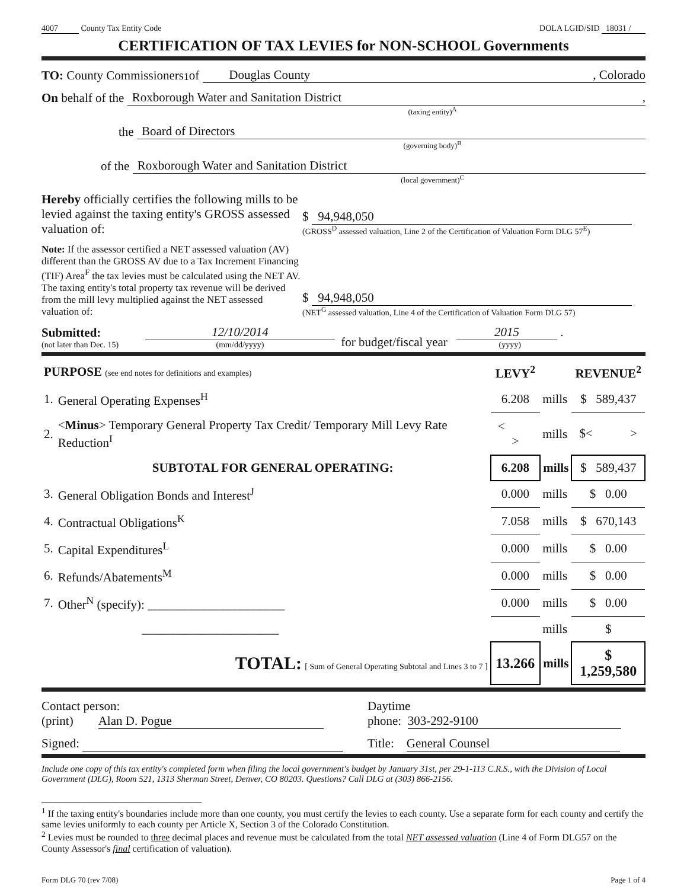4007 County Tax Entity Code
DOLA LGID/SID 18031 /
CERTIFICATION OF TAX LEVIES for NON-SCHOOL Governments
TO: County Commissioners<sup>1</sup> of Douglas County , Colorado
On behalf of the Roxborough Water and Sanitation District ,
(taxing entity)<sup>A</sup>
the Board of Directors
(governing body)<sup>B</sup>
of the Roxborough Water and Sanitation District
(local government)<sup>C</sup>
Hereby officially certifies the following mills to be levied against the taxing entity's GROSS assessed valuation of:
$ 94,948,050
(GROSS<sup>D</sup> assessed valuation, Line 2 of the Certification of Valuation Form DLG 57<sup>E</sup>)
Note: If the assessor certified a NET assessed valuation (AV) different than the GROSS AV due to a Tax Increment Financing (TIF) Area<sup>F</sup> the tax levies must be calculated using the NET AV. The taxing entity's total property tax revenue will be derived from the mill levy multiplied against the NET assessed valuation of:
$ 94,948,050
(NET<sup>G</sup> assessed valuation, Line 4 of the Certification of Valuation Form DLG 57)
Submitted:
(not later than Dec. 15)
12/10/2014
(mm/dd/yyyy)
for budget/fiscal year
2015 .
(yyyy)
| PURPOSE (see end notes for definitions and examples) | | LEVY<sup>2</sup> | | REVENUE<sup>2</sup> |
| --- | --- | --- | --- | --- |
| 1. | General Operating Expenses<sup>H</sup> | 6.208 | mills | $ 589,437 |
| 2. | < Minus > Temporary General Property Tax Credit/ Temporary Mill Levy Rate Reduction<sup>I</sup> | < > | mills | $< > |
| | SUBTOTAL FOR GENERAL OPERATING: | 6.208 | mills | $ 589,437 |
| 3. | General Obligation Bonds and Interest<sup>J</sup> | 0.000 | mills | $ 0.00 |
| 4. | Contractual Obligations<sup>K</sup> | 7.058 | mills | $ 670,143 |
| 5. | Capital Expenditures<sup>L</sup> | 0.000 | mills | $ 0.00 |
| 6. | Refunds/Abatements<sup>M</sup> | 0.000 | mills | $ 0.00 |
| 7. | Other<sup>N</sup> (specify): ______________________ | 0.000 | mills | $ 0.00 |
| | ______________________ | | mills | $ |
| | TOTAL: [ Sum of General Operating Subtotal and Lines 3 to 7 ] | 13.266 | mills | $ 1,259,580 |
Contact person:
(print) Alan D. Pogue
Daytime
phone: 303-292-9100
Signed:
Title: General Counsel
Include one copy of this tax entity's completed form when filing the local government's budget by January 31st, per 29-1-113 C.R.S., with the Division of Local Government (DLG), Room 521, 1313 Sherman Street, Denver, CO 80203. Questions? Call DLG at (303) 866-2156.
<sup>1</sup> If the taxing entity's boundaries include more than one county, you must certify the levies to each county. Use a separate form for each county and certify the same levies uniformly to each county per Article X, Section 3 of the Colorado Constitution.
<sup>2</sup> Levies must be rounded to three decimal places and revenue must be calculated from the total NET assessed valuation (Line 4 of Form DLG57 on the County Assessor's final certification of valuation).
Form DLG 70 (rev 7/08) Page 1 of 4